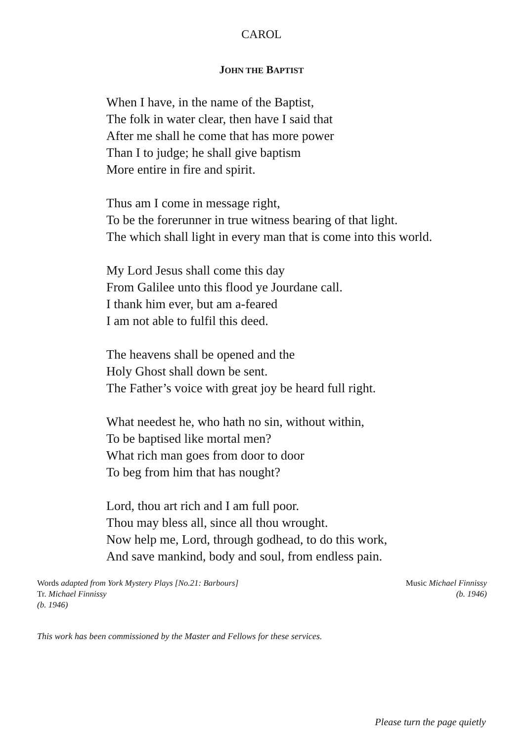CAROL
JOHN THE BAPTIST
When I have, in the name of the Baptist,
The folk in water clear, then have I said that
After me shall he come that has more power
Than I to judge; he shall give baptism
More entire in fire and spirit.
Thus am I come in message right,
To be the forerunner in true witness bearing of that light.
The which shall light in every man that is come into this world.
My Lord Jesus shall come this day
From Galilee unto this flood ye Jourdane call.
I thank him ever, but am a-feared
I am not able to fulfil this deed.
The heavens shall be opened and the
Holy Ghost shall down be sent.
The Father’s voice with great joy be heard full right.
What needest he, who hath no sin, without within,
To be baptised like mortal men?
What rich man goes from door to door
To beg from him that has nought?
Lord, thou art rich and I am full poor.
Thou may bless all, since all thou wrought.
Now help me, Lord, through godhead, to do this work,
And save mankind, body and soul, from endless pain.
Words adapted from York Mystery Plays [No.21: Barbours]
Tr. Michael Finnissy
(b. 1946)
Music Michael Finnissy
(b. 1946)
This work has been commissioned by the Master and Fellows for these services.
Please turn the page quietly